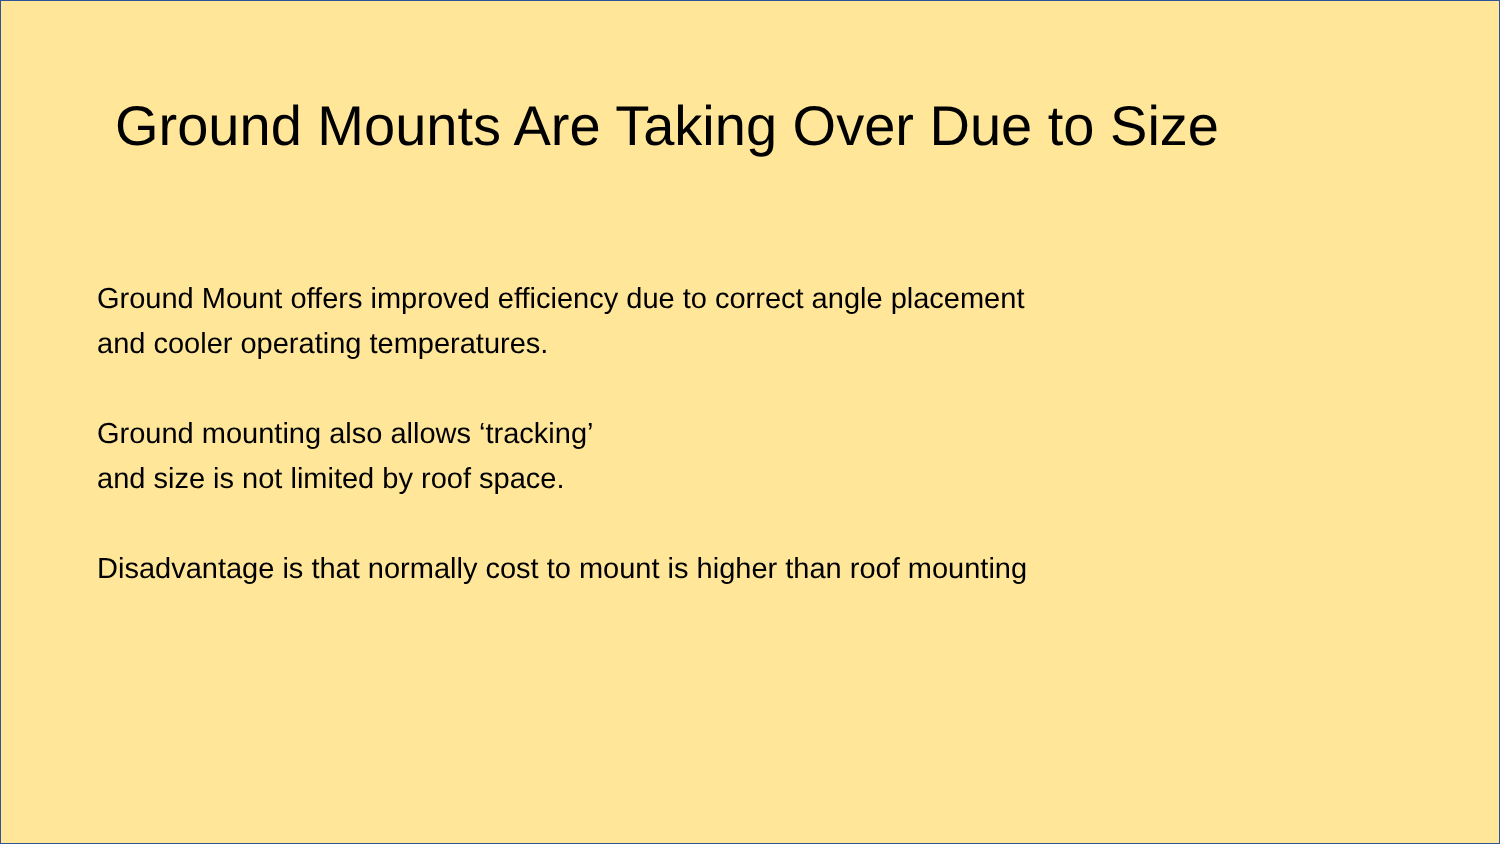Ground Mounts Are Taking Over Due to Size
Ground Mount offers improved efficiency due to correct angle placement
and cooler operating temperatures.
Ground mounting also allows ‘tracking’
and size is not limited by roof space.
Disadvantage is that normally cost to mount is higher than roof mounting